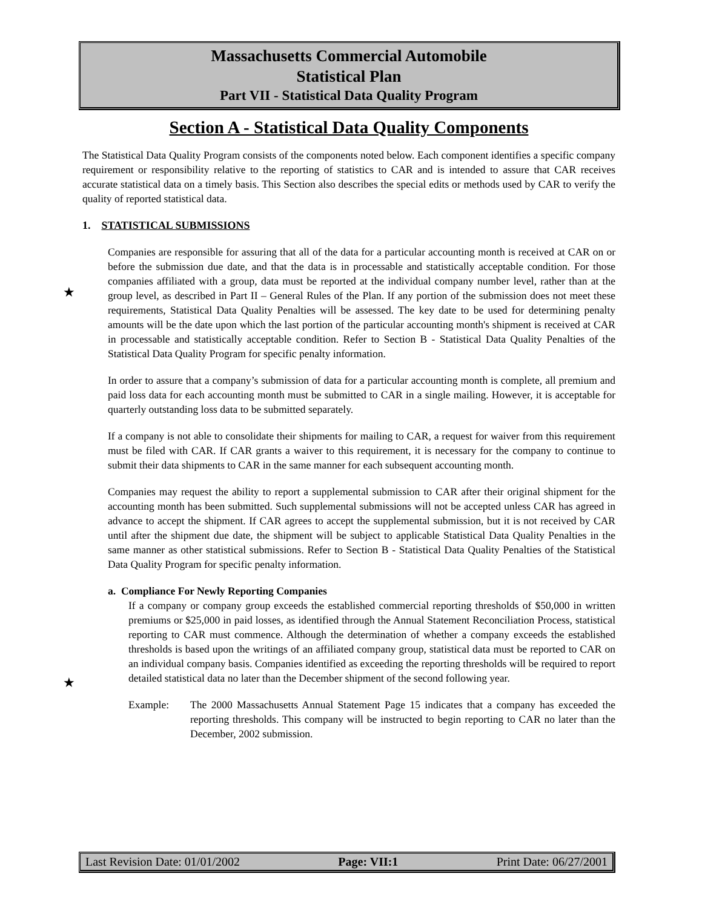Massachusetts Commercial Automobile
Statistical Plan
Part VII - Statistical Data Quality Program
★
★
Section A - Statistical Data Quality Components
The Statistical Data Quality Program consists of the components noted below. Each component identifies a specific company requirement or responsibility relative to the reporting of statistics to CAR and is intended to assure that CAR receives accurate statistical data on a timely basis. This Section also describes the special edits or methods used by CAR to verify the quality of reported statistical data.
1. STATISTICAL SUBMISSIONS
Companies are responsible for assuring that all of the data for a particular accounting month is received at CAR on or before the submission due date, and that the data is in processable and statistically acceptable condition. For those companies affiliated with a group, data must be reported at the individual company number level, rather than at the group level, as described in Part II – General Rules of the Plan. If any portion of the submission does not meet these requirements, Statistical Data Quality Penalties will be assessed. The key date to be used for determining penalty amounts will be the date upon which the last portion of the particular accounting month's shipment is received at CAR in processable and statistically acceptable condition. Refer to Section B - Statistical Data Quality Penalties of the Statistical Data Quality Program for specific penalty information.
In order to assure that a company’s submission of data for a particular accounting month is complete, all premium and paid loss data for each accounting month must be submitted to CAR in a single mailing. However, it is acceptable for quarterly outstanding loss data to be submitted separately.
If a company is not able to consolidate their shipments for mailing to CAR, a request for waiver from this requirement must be filed with CAR. If CAR grants a waiver to this requirement, it is necessary for the company to continue to submit their data shipments to CAR in the same manner for each subsequent accounting month.
Companies may request the ability to report a supplemental submission to CAR after their original shipment for the accounting month has been submitted. Such supplemental submissions will not be accepted unless CAR has agreed in advance to accept the shipment. If CAR agrees to accept the supplemental submission, but it is not received by CAR until after the shipment due date, the shipment will be subject to applicable Statistical Data Quality Penalties in the same manner as other statistical submissions. Refer to Section B - Statistical Data Quality Penalties of the Statistical Data Quality Program for specific penalty information.
a. Compliance For Newly Reporting Companies
If a company or company group exceeds the established commercial reporting thresholds of $50,000 in written premiums or $25,000 in paid losses, as identified through the Annual Statement Reconciliation Process, statistical reporting to CAR must commence. Although the determination of whether a company exceeds the established thresholds is based upon the writings of an affiliated company group, statistical data must be reported to CAR on an individual company basis. Companies identified as exceeding the reporting thresholds will be required to report detailed statistical data no later than the December shipment of the second following year.
Example: The 2000 Massachusetts Annual Statement Page 15 indicates that a company has exceeded the reporting thresholds. This company will be instructed to begin reporting to CAR no later than the December, 2002 submission.
Last Revision Date: 01/01/2002 Page: VII:1 Print Date: 06/27/2001